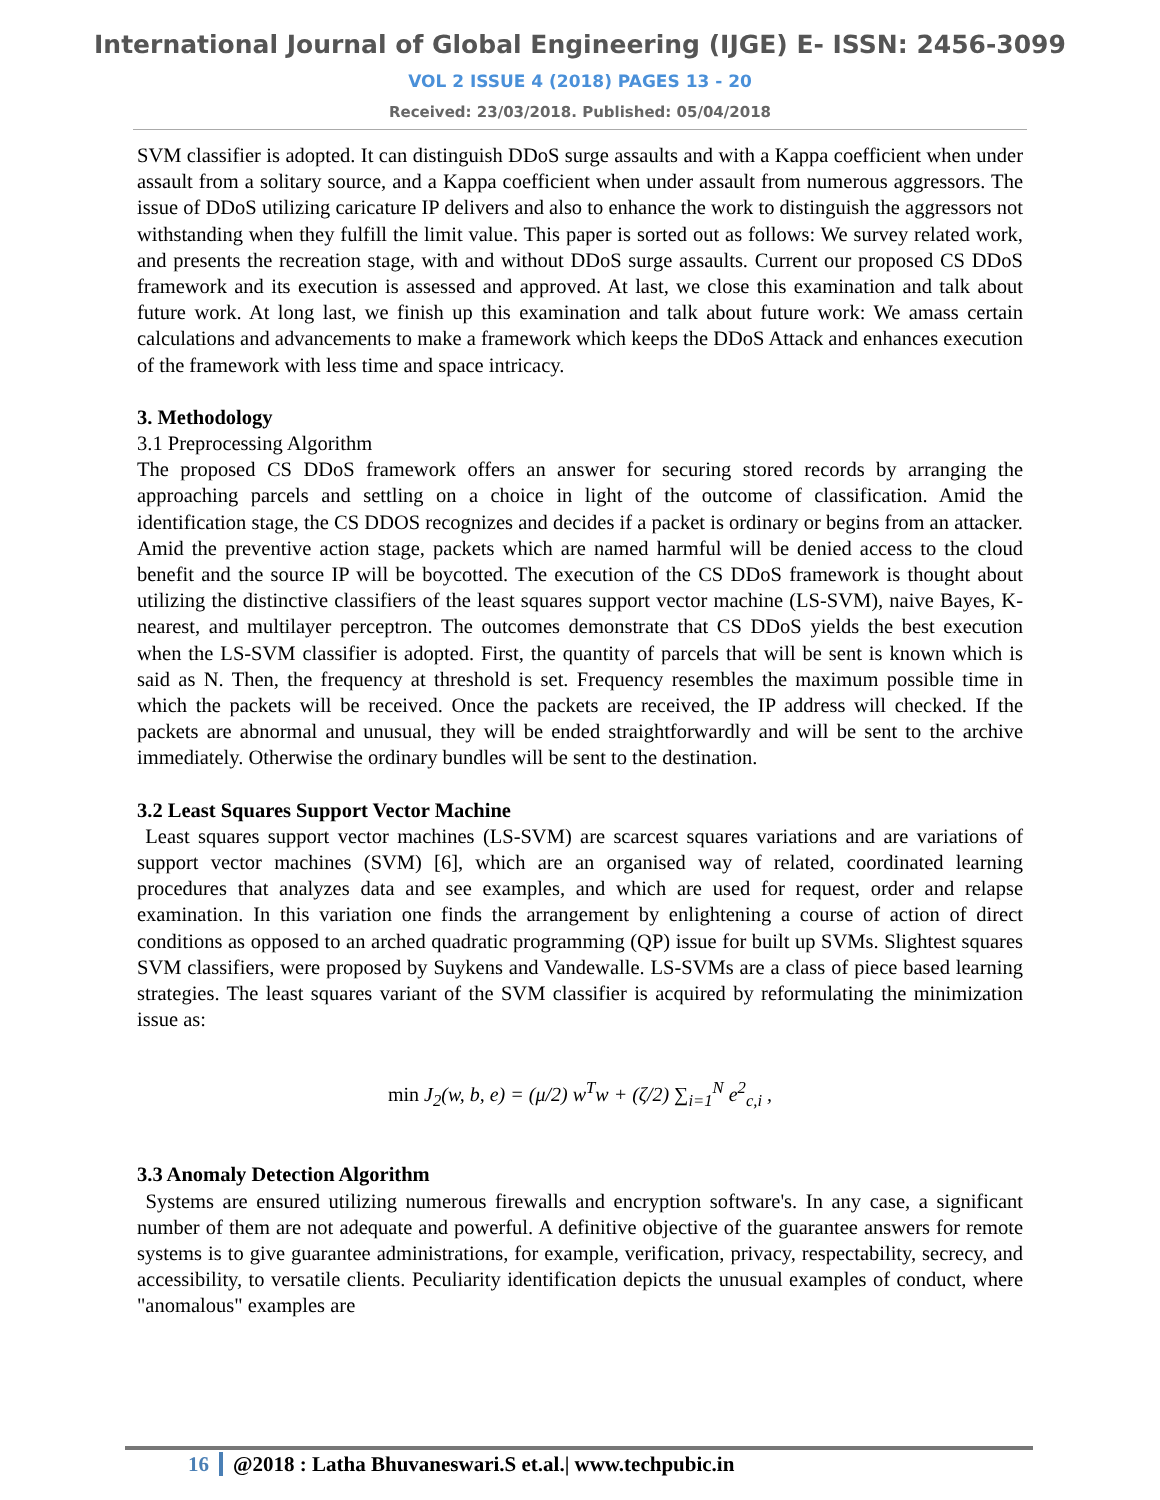International Journal of Global Engineering (IJGE) E- ISSN: 2456-3099
VOL 2 ISSUE 4 (2018) PAGES 13 - 20
Received: 23/03/2018. Published: 05/04/2018
SVM classifier is adopted. It can distinguish DDoS surge assaults and with a Kappa coefficient when under assault from a solitary source, and a Kappa coefficient when under assault from numerous aggressors. The issue of DDoS utilizing caricature IP delivers and also to enhance the work to distinguish the aggressors not withstanding when they fulfill the limit value. This paper is sorted out as follows: We survey related work, and presents the recreation stage, with and without DDoS surge assaults. Current our proposed CS DDoS framework and its execution is assessed and approved. At last, we close this examination and talk about future work. At long last, we finish up this examination and talk about future work: We amass certain calculations and advancements to make a framework which keeps the DDoS Attack and enhances execution of the framework with less time and space intricacy.
3. Methodology
3.1 Preprocessing Algorithm
The proposed CS DDoS framework offers an answer for securing stored records by arranging the approaching parcels and settling on a choice in light of the outcome of classification. Amid the identification stage, the CS DDOS recognizes and decides if a packet is ordinary or begins from an attacker. Amid the preventive action stage, packets which are named harmful will be denied access to the cloud benefit and the source IP will be boycotted. The execution of the CS DDoS framework is thought about utilizing the distinctive classifiers of the least squares support vector machine (LS-SVM), naive Bayes, K-nearest, and multilayer perceptron. The outcomes demonstrate that CS DDoS yields the best execution when the LS-SVM classifier is adopted. First, the quantity of parcels that will be sent is known which is said as N. Then, the frequency at threshold is set. Frequency resembles the maximum possible time in which the packets will be received. Once the packets are received, the IP address will checked. If the packets are abnormal and unusual, they will be ended straightforwardly and will be sent to the archive immediately. Otherwise the ordinary bundles will be sent to the destination.
3.2 Least Squares Support Vector Machine
Least squares support vector machines (LS-SVM) are scarcest squares variations and are variations of support vector machines (SVM) [6], which are an organised way of related, coordinated learning procedures that analyzes data and see examples, and which are used for request, order and relapse examination. In this variation one finds the arrangement by enlightening a course of action of direct conditions as opposed to an arched quadratic programming (QP) issue for built up SVMs. Slightest squares SVM classifiers, were proposed by Suykens and Vandewalle. LS-SVMs are a class of piece based learning strategies. The least squares variant of the SVM classifier is acquired by reformulating the minimization issue as:
min J<sub>2</sub>(w, b, e) = (μ/2) w<sup>T</sup>w + (ζ/2) ∑<sub>i=1</sub><sup>N</sup> e<sup>2</sup><sub>c,i</sub> ,
3.3 Anomaly Detection Algorithm
Systems are ensured utilizing numerous firewalls and encryption software's. In any case, a significant number of them are not adequate and powerful. A definitive objective of the guarantee answers for remote systems is to give guarantee administrations, for example, verification, privacy, respectability, secrecy, and accessibility, to versatile clients. Peculiarity identification depicts the unusual examples of conduct, where "anomalous" examples are
16 @2018 : Latha Bhuvaneswari.S et.al.| www.techpubic.in